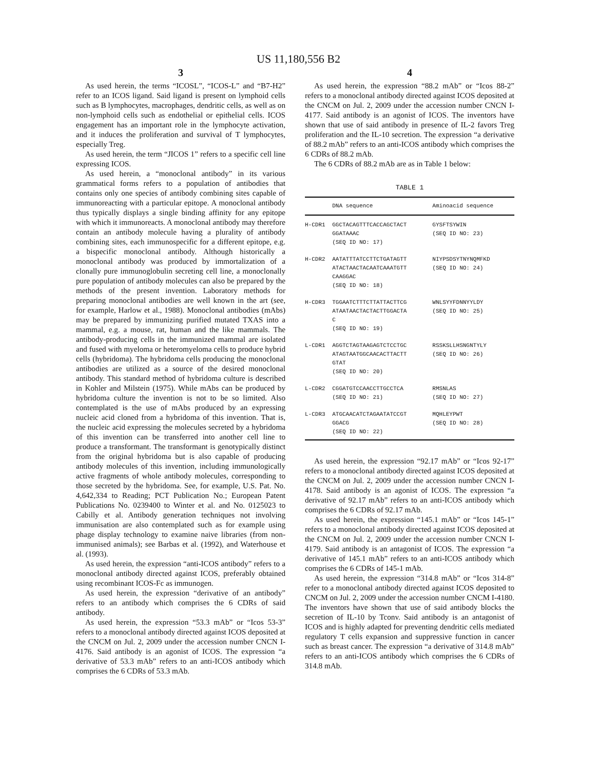US 11,180,556 B2
3
As used herein, the terms “ICOSL”, “ICOS-L” and “B7-H2” refer to an ICOS ligand. Said ligand is present on lymphoid cells such as B lymphocytes, macrophages, dendritic cells, as well as on non-lymphoid cells such as endothelial or epithelial cells. ICOS engagement has an important role in the lymphocyte activation, and it induces the proliferation and survival of T lymphocytes, especially Treg.
As used herein, the term “JICOS 1” refers to a specific cell line expressing ICOS.
As used herein, a “monoclonal antibody” in its various grammatical forms refers to a population of antibodies that contains only one species of antibody combining sites capable of immunoreacting with a particular epitope. A monoclonal antibody thus typically displays a single binding affinity for any epitope with which it immunoreacts. A monoclonal antibody may therefore contain an antibody molecule having a plurality of antibody combining sites, each immunospecific for a different epitope, e.g. a bispecific monoclonal antibody. Although historically a monoclonal antibody was produced by immortalization of a clonally pure immunoglobulin secreting cell line, a monoclonally pure population of antibody molecules can also be prepared by the methods of the present invention. Laboratory methods for preparing monoclonal antibodies are well known in the art (see, for example, Harlow et al., 1988). Monoclonal antibodies (mAbs) may be prepared by immunizing purified mutated TXAS into a mammal, e.g. a mouse, rat, human and the like mammals. The antibody-producing cells in the immunized mammal are isolated and fused with myeloma or heteromyeloma cells to produce hybrid cells (hybridoma). The hybridoma cells producing the monoclonal antibodies are utilized as a source of the desired monoclonal antibody. This standard method of hybridoma culture is described in Kohler and Milstein (1975). While mAbs can be produced by hybridoma culture the invention is not to be so limited. Also contemplated is the use of mAbs produced by an expressing nucleic acid cloned from a hybridoma of this invention. That is, the nucleic acid expressing the molecules secreted by a hybridoma of this invention can be transferred into another cell line to produce a transformant. The transformant is genotypically distinct from the original hybridoma but is also capable of producing antibody molecules of this invention, including immunologically active fragments of whole antibody molecules, corresponding to those secreted by the hybridoma. See, for example, U.S. Pat. No. 4,642,334 to Reading; PCT Publication No.; European Patent Publications No. 0239400 to Winter et al. and No. 0125023 to Cabilly et al. Antibody generation techniques not involving immunisation are also contemplated such as for example using phage display technology to examine naive libraries (from non-immunised animals); see Barbas et al. (1992), and Waterhouse et al. (1993).
As used herein, the expression “anti-ICOS antibody” refers to a monoclonal antibody directed against ICOS, preferably obtained using recombinant ICOS-Fc as immunogen.
As used herein, the expression “derivative of an antibody” refers to an antibody which comprises the 6 CDRs of said antibody.
As used herein, the expression “53.3 mAb” or “Icos 53-3” refers to a monoclonal antibody directed against ICOS deposited at the CNCM on Jul. 2, 2009 under the accession number CNCN I-4176. Said antibody is an agonist of ICOS. The expression “a derivative of 53.3 mAb” refers to an anti-ICOS antibody which comprises the 6 CDRs of 53.3 mAb.
4
As used herein, the expression “88.2 mAb” or “Icos 88-2” refers to a monoclonal antibody directed against ICOS deposited at the CNCM on Jul. 2, 2009 under the accession number CNCN I-4177. Said antibody is an agonist of ICOS. The inventors have shown that use of said antibody in presence of IL-2 favors Treg proliferation and the IL-10 secretion. The expression “a derivative of 88.2 mAb” refers to an anti-ICOS antibody which comprises the 6 CDRs of 88.2 mAb.
The 6 CDRs of 88.2 mAb are as in Table 1 below:
TABLE 1
| | DNA sequence | Aminoacid sequence |
| --- | --- | --- |
| H-CDR1 | GGCTACAGTTTCACCAGCTACT GGATAAAC (SEQ ID NO: 17) | GYSFTSYWIN (SEQ ID NO: 23) |
| H-CDR2 | AATATTTATCCTTCTGATAGTT ATACTAACTACAATCAAATGTT CAAGGAC (SEQ ID NO: 18) | NIYPSDSYTNYNQMFKD (SEQ ID NO: 24) |
| H-CDR3 | TGGAATCTTTCTTATTACTTCG ATAATAACTACTACTTGGACTA C (SEQ ID NO: 19) | WNLSYYFDNNYYLDY (SEQ ID NO: 25) |
| L-CDR1 | AGGTCTAGTAAGAGTCTCCTGC ATAGTAATGGCAACACTTACTT GTAT (SEQ ID NO: 20) | RSSKSLLHSNGNTYLY (SEQ ID NO: 26) |
| L-CDR2 | CGGATGTCCAACCTTGCCTCA (SEQ ID NO: 21) | RMSNLAS (SEQ ID NO: 27) |
| L-CDR3 | ATGCAACATCTAGAATATCCGT GGACG (SEQ ID NO: 22) | MQHLEYPWT (SEQ ID NO: 28) |
As used herein, the expression “92.17 mAb” or “Icos 92-17” refers to a monoclonal antibody directed against ICOS deposited at the CNCM on Jul. 2, 2009 under the accession number CNCN I-4178. Said antibody is an agonist of ICOS. The expression “a derivative of 92.17 mAb” refers to an anti-ICOS antibody which comprises the 6 CDRs of 92.17 mAb.
As used herein, the expression “145.1 mAb” or “Icos 145-1” refers to a monoclonal antibody directed against ICOS deposited at the CNCM on Jul. 2, 2009 under the accession number CNCN I-4179. Said antibody is an antagonist of ICOS. The expression “a derivative of 145.1 mAb” refers to an anti-ICOS antibody which comprises the 6 CDRs of 145-1 mAb.
As used herein, the expression “314.8 mAb” or “Icos 314-8” refer to a monoclonal antibody directed against ICOS deposited to CNCM on Jul. 2, 2009 under the accession number CNCM I-4180. The inventors have shown that use of said antibody blocks the secretion of IL-10 by Tconv. Said antibody is an antagonist of ICOS and is highly adapted for preventing dendritic cells mediated regulatory T cells expansion and suppressive function in cancer such as breast cancer. The expression “a derivative of 314.8 mAb” refers to an anti-ICOS antibody which comprises the 6 CDRs of 314.8 mAb.